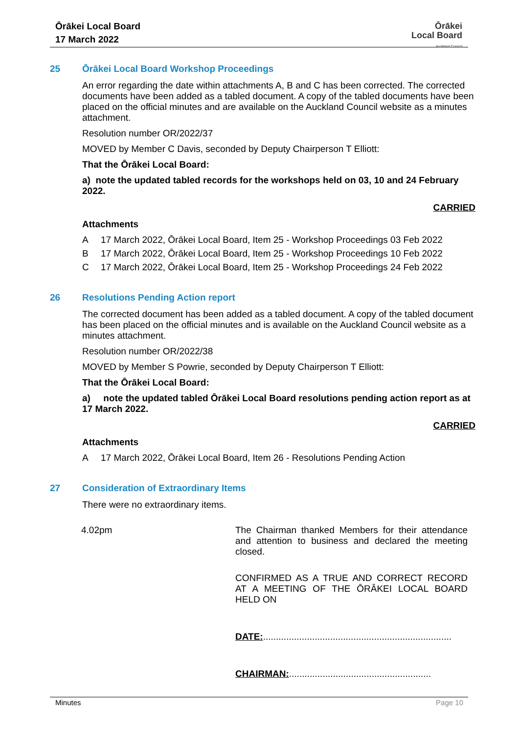Ōrākei Local Board
17 March 2022
Ōrākei
Local Board
Auckland Council
25 Ōrākei Local Board Workshop Proceedings
An error regarding the date within attachments A, B and C has been corrected. The corrected documents have been added as a tabled document. A copy of the tabled documents have been placed on the official minutes and are available on the Auckland Council website as a minutes attachment.
Resolution number OR/2022/37
MOVED by Member C Davis, seconded by Deputy Chairperson T Elliott:
That the Ōrākei Local Board:
a) note the updated tabled records for the workshops held on 03, 10 and 24 February 2022.
CARRIED
Attachments
A 17 March 2022, Ōrākei Local Board, Item 25 - Workshop Proceedings 03 Feb 2022
B 17 March 2022, Ōrākei Local Board, Item 25 - Workshop Proceedings 10 Feb 2022
C 17 March 2022, Ōrākei Local Board, Item 25 - Workshop Proceedings 24 Feb 2022
26 Resolutions Pending Action report
The corrected document has been added as a tabled document. A copy of the tabled document has been placed on the official minutes and is available on the Auckland Council website as a minutes attachment.
Resolution number OR/2022/38
MOVED by Member S Powrie, seconded by Deputy Chairperson T Elliott:
That the Ōrākei Local Board:
a) note the updated tabled Ōrākei Local Board resolutions pending action report as at 17 March 2022.
CARRIED
Attachments
A 17 March 2022, Ōrākei Local Board, Item 26 - Resolutions Pending Action
27 Consideration of Extraordinary Items
There were no extraordinary items.
4.02pm
The Chairman thanked Members for their attendance and attention to business and declared the meeting closed.
CONFIRMED AS A TRUE AND CORRECT RECORD AT A MEETING OF THE ŌRĀKEI LOCAL BOARD HELD ON
DATE:.........................................................................
CHAIRMAN:.......................................................
Minutes Page 10